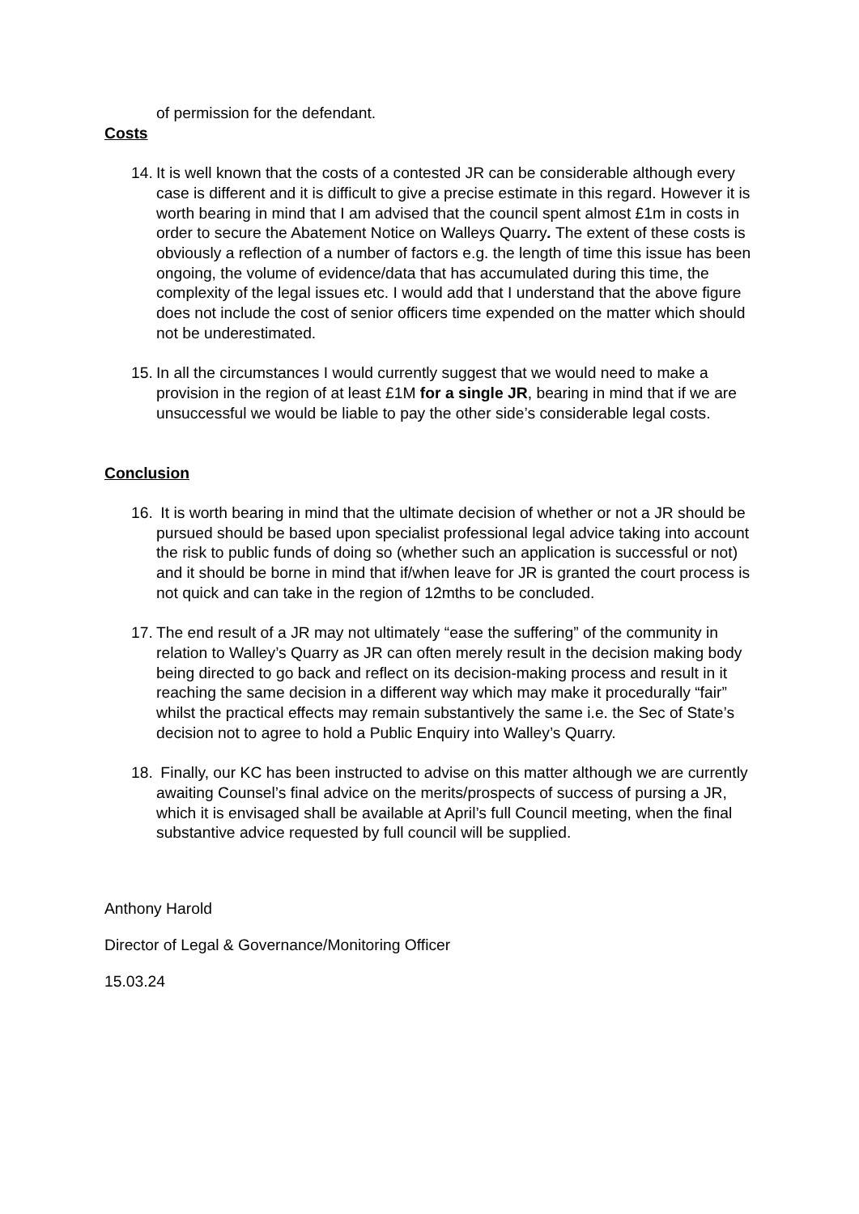of permission for the defendant.
Costs
14.
It is well known that the costs of a contested JR can be considerable although every case is different and it is difficult to give a precise estimate in this regard. However it is worth bearing in mind that I am advised that the council spent almost £1m in costs in order to secure the Abatement Notice on Walleys Quarry. The extent of these costs is obviously a reflection of a number of factors e.g. the length of time this issue has been ongoing, the volume of evidence/data that has accumulated during this time, the complexity of the legal issues etc. I would add that I understand that the above figure does not include the cost of senior officers time expended on the matter which should not be underestimated.
15.
In all the circumstances I would currently suggest that we would need to make a provision in the region of at least £1M for a single JR, bearing in mind that if we are unsuccessful we would be liable to pay the other side’s considerable legal costs.
Conclusion
16.
It is worth bearing in mind that the ultimate decision of whether or not a JR should be pursued should be based upon specialist professional legal advice taking into account the risk to public funds of doing so (whether such an application is successful or not) and it should be borne in mind that if/when leave for JR is granted the court process is not quick and can take in the region of 12mths to be concluded.
17.
The end result of a JR may not ultimately “ease the suffering” of the community in relation to Walley’s Quarry as JR can often merely result in the decision making body being directed to go back and reflect on its decision-making process and result in it reaching the same decision in a different way which may make it procedurally “fair” whilst the practical effects may remain substantively the same i.e. the Sec of State’s decision not to agree to hold a Public Enquiry into Walley’s Quarry.
18.
Finally, our KC has been instructed to advise on this matter although we are currently awaiting Counsel’s final advice on the merits/prospects of success of pursing a JR, which it is envisaged shall be available at April’s full Council meeting, when the final substantive advice requested by full council will be supplied.
Anthony Harold
Director of Legal & Governance/Monitoring Officer
15.03.24